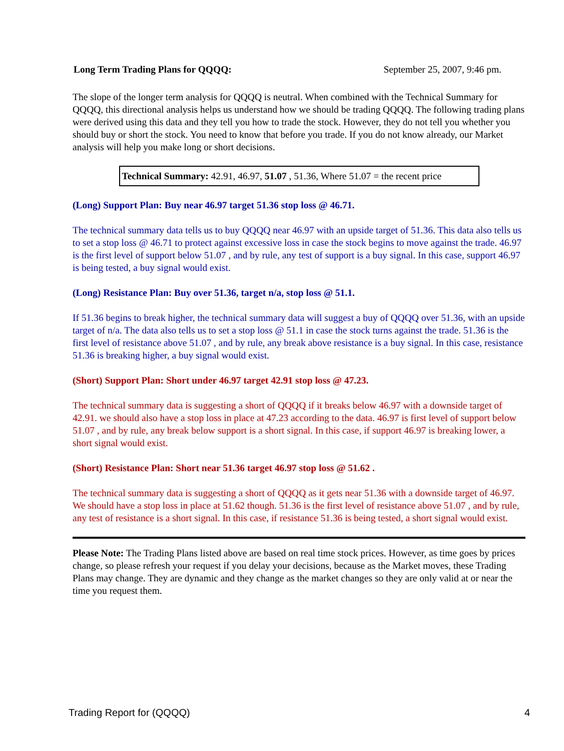Long Term Trading Plans for QQQQ: September 25, 2007, 9:46 pm.
The slope of the longer term analysis for QQQQ is neutral. When combined with the Technical Summary for QQQQ, this directional analysis helps us understand how we should be trading QQQQ. The following trading plans were derived using this data and they tell you how to trade the stock. However, they do not tell you whether you should buy or short the stock. You need to know that before you trade. If you do not know already, our Market analysis will help you make long or short decisions.
Technical Summary: 42.91, 46.97, 51.07 , 51.36, Where 51.07 = the recent price
(Long) Support Plan: Buy near 46.97 target 51.36 stop loss @ 46.71.
The technical summary data tells us to buy QQQQ near 46.97 with an upside target of 51.36. This data also tells us to set a stop loss @ 46.71 to protect against excessive loss in case the stock begins to move against the trade. 46.97 is the first level of support below 51.07 , and by rule, any test of support is a buy signal. In this case, support 46.97 is being tested, a buy signal would exist.
(Long) Resistance Plan: Buy over 51.36, target n/a, stop loss @ 51.1.
If 51.36 begins to break higher, the technical summary data will suggest a buy of QQQQ over 51.36, with an upside target of n/a. The data also tells us to set a stop loss @ 51.1 in case the stock turns against the trade. 51.36 is the first level of resistance above 51.07 , and by rule, any break above resistance is a buy signal. In this case, resistance 51.36 is breaking higher, a buy signal would exist.
(Short) Support Plan: Short under 46.97 target 42.91 stop loss @ 47.23.
The technical summary data is suggesting a short of QQQQ if it breaks below 46.97 with a downside target of 42.91. we should also have a stop loss in place at 47.23 according to the data. 46.97 is first level of support below 51.07 , and by rule, any break below support is a short signal. In this case, if support 46.97 is breaking lower, a short signal would exist.
(Short) Resistance Plan: Short near 51.36 target 46.97 stop loss @ 51.62 .
The technical summary data is suggesting a short of QQQQ as it gets near 51.36 with a downside target of 46.97. We should have a stop loss in place at 51.62 though. 51.36 is the first level of resistance above 51.07 , and by rule, any test of resistance is a short signal. In this case, if resistance 51.36 is being tested, a short signal would exist.
Please Note: The Trading Plans listed above are based on real time stock prices. However, as time goes by prices change, so please refresh your request if you delay your decisions, because as the Market moves, these Trading Plans may change. They are dynamic and they change as the market changes so they are only valid at or near the time you request them.
Trading Report for (QQQQ) 4